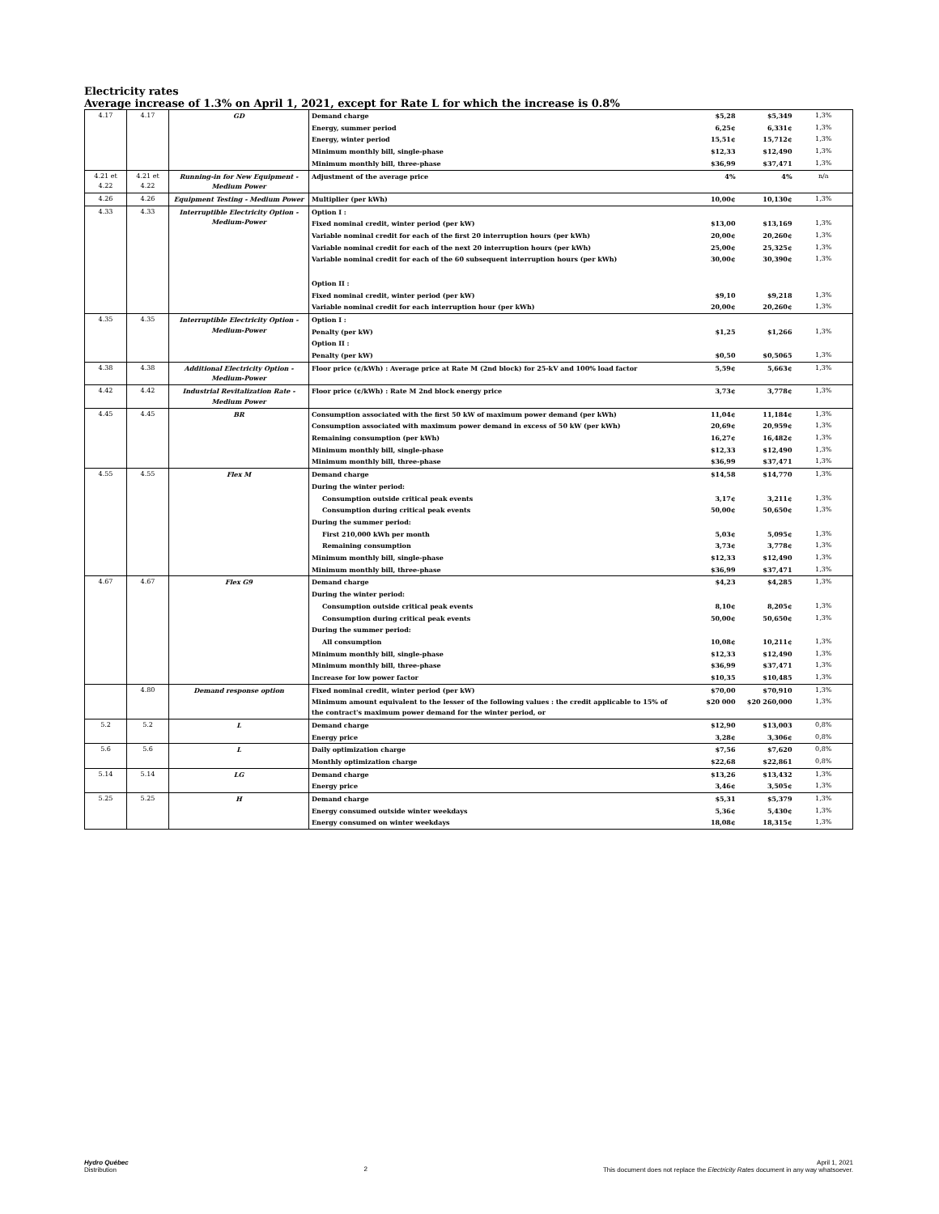Electricity rates
Average increase of 1.3% on April 1, 2021, except for Rate L for which the increase is 0.8%
| 4.17 | 4.17 | GD | Demand charge | $5,28 | $5,349 | 1,3% |
| | | | Energy, summer period | 6,25¢ | 6,331¢ | 1,3% |
| | | | Energy, winter period | 15,51¢ | 15,712¢ | 1,3% |
| | | | Minimum monthly bill, single-phase | $12,33 | $12,490 | 1,3% |
| | | | Minimum monthly bill, three-phase | $36,99 | $37,471 | 1,3% |
| 4.21 et 4.22 | 4.21 et 4.22 | Running-in for New Equipment - Medium Power | Adjustment of the average price | 4% | 4% | n/a |
| 4.26 | 4.26 | Equipment Testing - Medium Power | Multiplier (per kWh) | 10,00¢ | 10,130¢ | 1,3% |
| 4.33 | 4.33 | Interruptible Electricity Option - Medium-Power | Option I : | | | |
| | | | Fixed nominal credit, winter period (per kW) | $13,00 | $13,169 | 1,3% |
| | | | Variable nominal credit for each of the first 20 interruption hours (per kWh) | 20,00¢ | 20,260¢ | 1,3% |
| | | | Variable nominal credit for each of the next 20 interruption hours (per kWh) | 25,00¢ | 25,325¢ | 1,3% |
| | | | Variable nominal credit for each of the 60 subsequent interruption hours (per kWh) | 30,00¢ | 30,390¢ | 1,3% |
| | | | Option II : | | | |
| | | | Fixed nominal credit, winter period (per kW) | $9,10 | $9,218 | 1,3% |
| | | | Variable nominal credit for each interruption hour (per kWh) | 20,00¢ | 20,260¢ | 1,3% |
| 4.35 | 4.35 | Interruptible Electricity Option - Medium-Power | Option I : | | | |
| | | | Penalty (per kW) | $1,25 | $1,266 | 1,3% |
| | | | Option II : | | | |
| | | | Penalty (per kW) | $0,50 | $0,5065 | 1,3% |
| 4.38 | 4.38 | Additional Electricity Option - Medium-Power | Floor price (¢/kWh) : Average price at Rate M (2nd block) for 25-kV and 100% load factor | 5,59¢ | 5,663¢ | 1,3% |
| 4.42 | 4.42 | Industrial Revitalization Rate - Medium Power | Floor price (¢/kWh) : Rate M 2nd block energy price | 3,73¢ | 3,778¢ | 1,3% |
| 4.45 | 4.45 | BR | Consumption associated with the first 50 kW of maximum power demand (per kWh) | 11,04¢ | 11,184¢ | 1,3% |
| | | | Consumption associated with maximum power demand in excess of 50 kW (per kWh) | 20,69¢ | 20,959¢ | 1,3% |
| | | | Remaining consumption (per kWh) | 16,27¢ | 16,482¢ | 1,3% |
| | | | Minimum monthly bill, single-phase | $12,33 | $12,490 | 1,3% |
| | | | Minimum monthly bill, three-phase | $36,99 | $37,471 | 1,3% |
| 4.55 | 4.55 | Flex M | Demand charge | $14,58 | $14,770 | 1,3% |
| | | | During the winter period: | | | |
| | | | Consumption outside critical peak events | 3,17¢ | 3,211¢ | 1,3% |
| | | | Consumption during critical peak events | 50,00¢ | 50,650¢ | 1,3% |
| | | | During the summer period: | | | |
| | | | First 210,000 kWh per month | 5,03¢ | 5,095¢ | 1,3% |
| | | | Remaining consumption | 3,73¢ | 3,778¢ | 1,3% |
| | | | Minimum monthly bill, single-phase | $12,33 | $12,490 | 1,3% |
| | | | Minimum monthly bill, three-phase | $36,99 | $37,471 | 1,3% |
| 4.67 | 4.67 | Flex G9 | Demand charge | $4,23 | $4,285 | 1,3% |
| | | | During the winter period: | | | |
| | | | Consumption outside critical peak events | 8,10¢ | 8,205¢ | 1,3% |
| | | | Consumption during critical peak events | 50,00¢ | 50,650¢ | 1,3% |
| | | | During the summer period: | | | |
| | | | All consumption | 10,08¢ | 10,211¢ | 1,3% |
| | | | Minimum monthly bill, single-phase | $12,33 | $12,490 | 1,3% |
| | | | Minimum monthly bill, three-phase | $36,99 | $37,471 | 1,3% |
| | | | Increase for low power factor | $10,35 | $10,485 | 1,3% |
| | 4.80 | Demand response option | Fixed nominal credit, winter period (per kW) | $70,00 | $70,910 | 1,3% |
| | | | Minimum amount equivalent to the lesser of the following values : the credit applicable to 15% of the contract's maximum power demand for the winter period, or | $20 000 | $20 260,000 | 1,3% |
| 5.2 | 5.2 | L | Demand charge | $12,90 | $13,003 | 0,8% |
| | | | Energy price | 3,28¢ | 3,306¢ | 0,8% |
| 5.6 | 5.6 | L | Daily optimization charge | $7,56 | $7,620 | 0,8% |
| | | | Monthly optimization charge | $22,68 | $22,861 | 0,8% |
| 5.14 | 5.14 | LG | Demand charge | $13,26 | $13,432 | 1,3% |
| | | | Energy price | 3,46¢ | 3,505¢ | 1,3% |
| 5.25 | 5.25 | H | Demand charge | $5,31 | $5,379 | 1,3% |
| | | | Energy consumed outside winter weekdays | 5,36¢ | 5,430¢ | 1,3% |
| | | | Energy consumed on winter weekdays | 18,08¢ | 18,315¢ | 1,3% |
Hydro Québec
Distribution
2
April 1, 2021
This document does not replace the Electricity Rates document in any way whatsoever.